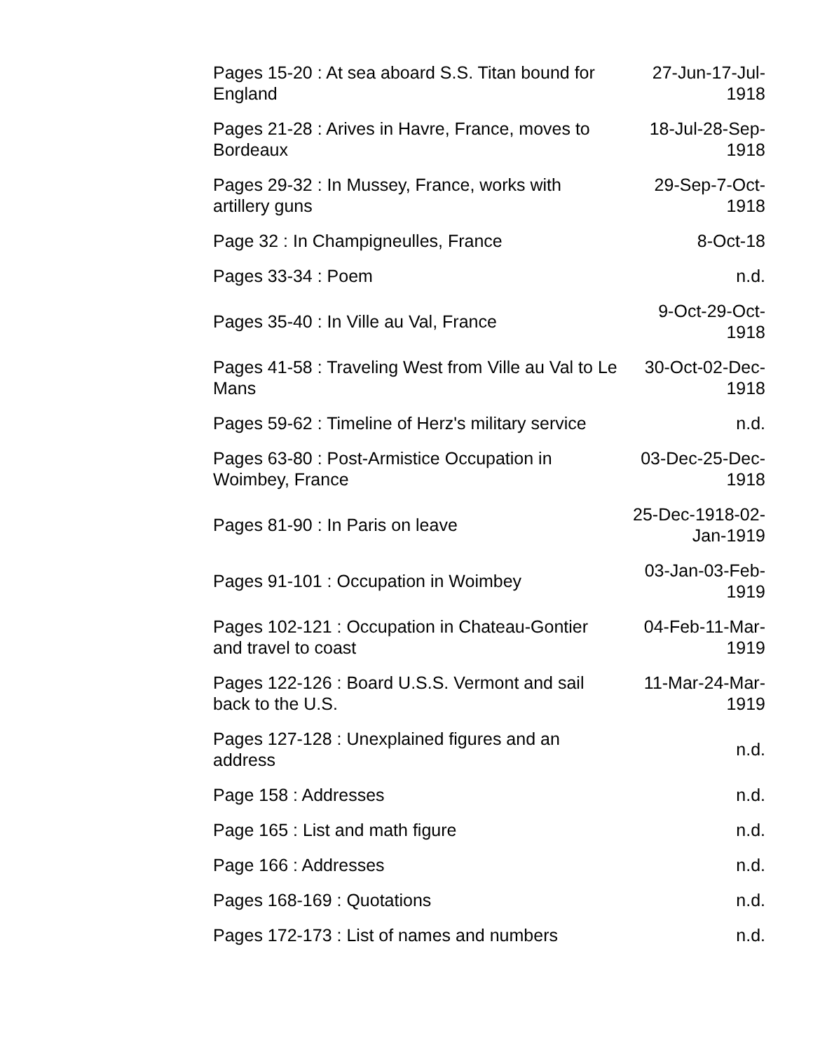| Pages 15-20 : At sea aboard S.S. Titan bound for England | 27-Jun-17-Jul-1918 |
| Pages 21-28 : Arives in Havre, France, moves to Bordeaux | 18-Jul-28-Sep-1918 |
| Pages 29-32 : In Mussey, France, works with artillery guns | 29-Sep-7-Oct-1918 |
| Page 32 : In Champigneulles, France | 8-Oct-18 |
| Pages 33-34 : Poem | n.d. |
| Pages 35-40 : In Ville au Val, France | 9-Oct-29-Oct-1918 |
| Pages 41-58 : Traveling West from Ville au Val to Le Mans | 30-Oct-02-Dec-1918 |
| Pages 59-62 : Timeline of Herz's military service | n.d. |
| Pages 63-80 : Post-Armistice Occupation in Woimbey, France | 03-Dec-25-Dec-1918 |
| Pages 81-90 : In Paris on leave | 25-Dec-1918-02-Jan-1919 |
| Pages 91-101 : Occupation in Woimbey | 03-Jan-03-Feb-1919 |
| Pages 102-121 : Occupation in Chateau-Gontier and travel to coast | 04-Feb-11-Mar-1919 |
| Pages 122-126 : Board U.S.S. Vermont and sail back to the U.S. | 11-Mar-24-Mar-1919 |
| Pages 127-128 : Unexplained figures and an address | n.d. |
| Page 158 : Addresses | n.d. |
| Page 165 : List and math figure | n.d. |
| Page 166 : Addresses | n.d. |
| Pages 168-169 : Quotations | n.d. |
| Pages 172-173 : List of names and numbers | n.d. |